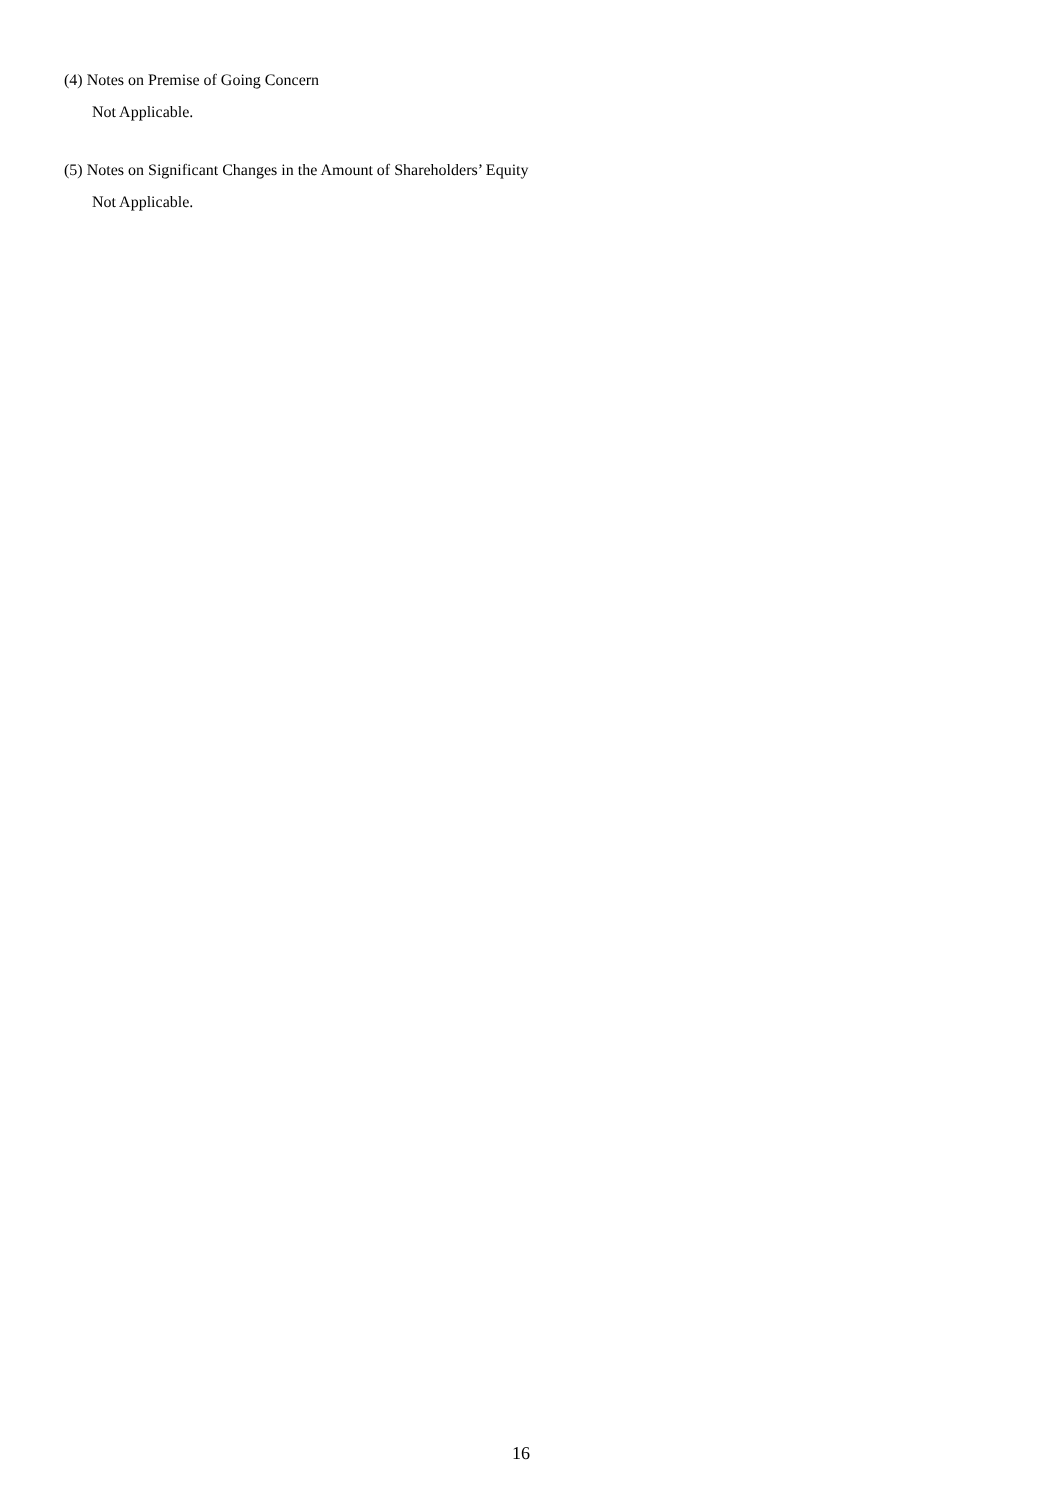(4) Notes on Premise of Going Concern
Not Applicable.
(5) Notes on Significant Changes in the Amount of Shareholders’ Equity
Not Applicable.
16